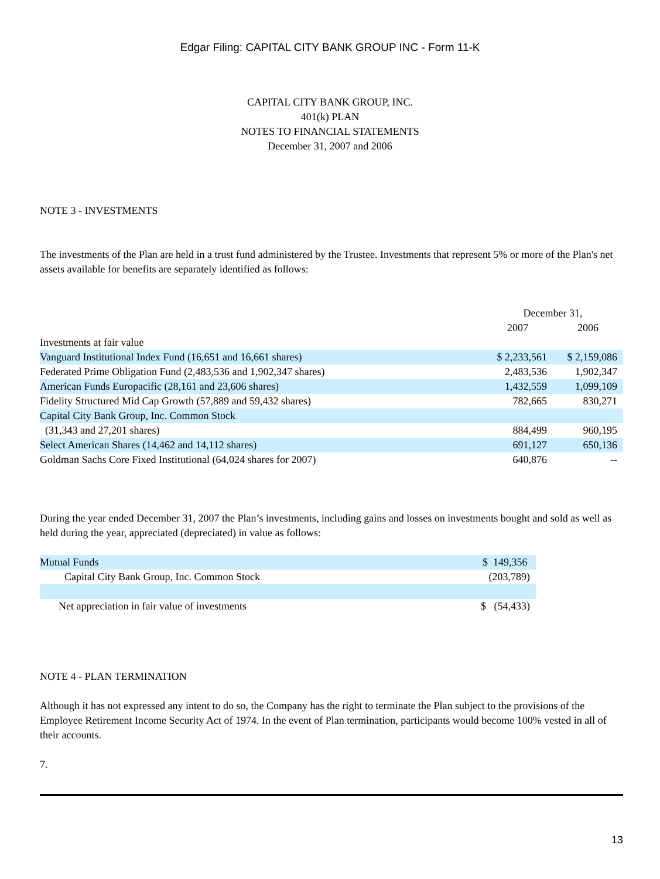Edgar Filing: CAPITAL CITY BANK GROUP INC - Form 11-K
CAPITAL CITY BANK GROUP, INC.
401(k) PLAN
NOTES TO FINANCIAL STATEMENTS
December 31, 2007 and 2006
NOTE 3 - INVESTMENTS
The investments of the Plan are held in a trust fund administered by the Trustee. Investments that represent 5% or more of the Plan's net assets available for benefits are separately identified as follows:
| | December 31, | |
| | 2007 | 2006 |
| Investments at fair value | | |
| Vanguard Institutional Index Fund (16,651 and 16,661 shares) | $ 2,233,561 | $ 2,159,086 |
| Federated Prime Obligation Fund (2,483,536 and 1,902,347 shares) | 2,483,536 | 1,902,347 |
| American Funds Europacific (28,161 and 23,606 shares) | 1,432,559 | 1,099,109 |
| Fidelity Structured Mid Cap Growth (57,889 and 59,432 shares) | 782,665 | 830,271 |
| Capital City Bank Group, Inc. Common Stock | | |
| (31,343 and 27,201 shares) | 884,499 | 960,195 |
| Select American Shares (14,462 and 14,112 shares) | 691,127 | 650,136 |
| Goldman Sachs Core Fixed Institutional (64,024 shares for 2007) | 640,876 | -- |
During the year ended December 31, 2007 the Plan’s investments, including gains and losses on investments bought and sold as well as held during the year, appreciated (depreciated) in value as follows:
| Mutual Funds | $ 149,356 |
| Capital City Bank Group, Inc. Common Stock | (203,789) |
| Net appreciation in fair value of investments | $ (54,433) |
NOTE 4 - PLAN TERMINATION
Although it has not expressed any intent to do so, the Company has the right to terminate the Plan subject to the provisions of the Employee Retirement Income Security Act of 1974. In the event of Plan termination, participants would become 100% vested in all of their accounts.
7.
13